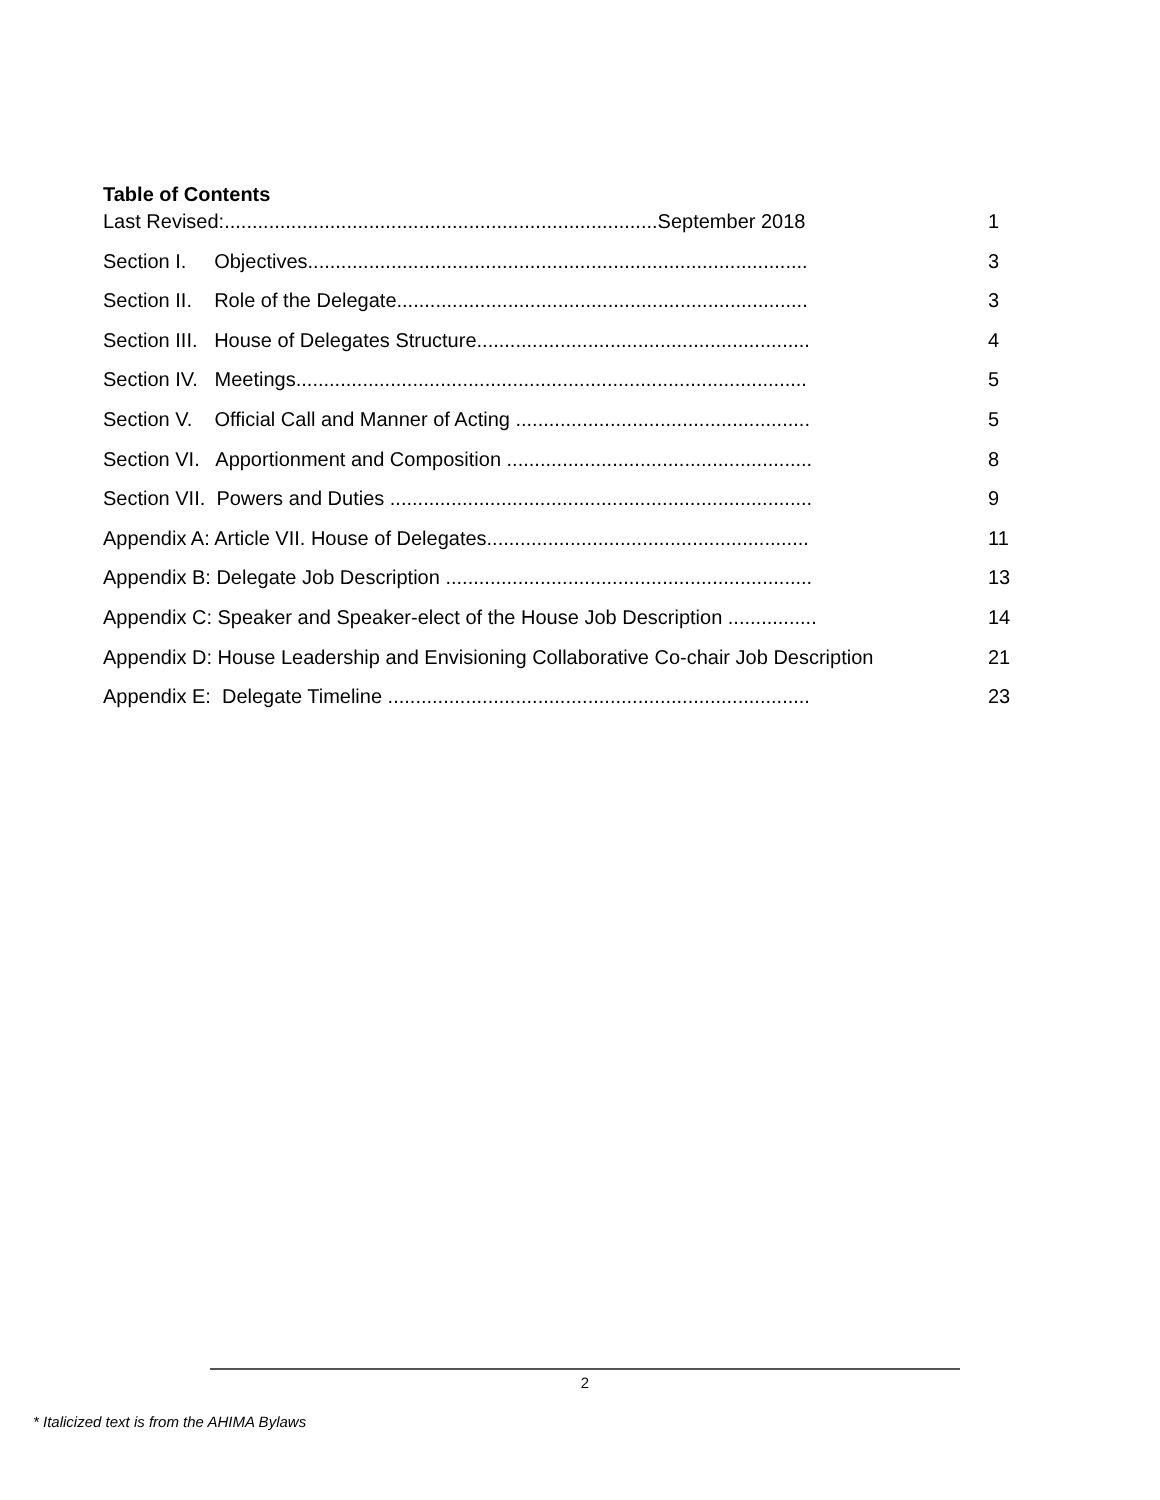Table of Contents
Last Revised:..............................................................................September 2018 1
Section I. Objectives.......................................................................................... 3
Section II. Role of the Delegate.......................................................................... 3
Section III. House of Delegates Structure............................................................ 4
Section IV. Meetings............................................................................................ 5
Section V. Official Call and Manner of Acting ..................................................... 5
Section VI. Apportionment and Composition ....................................................... 8
Section VII. Powers and Duties ............................................................................ 9
Appendix A: Article VII. House of Delegates.......................................................... 11
Appendix B: Delegate Job Description .................................................................. 13
Appendix C: Speaker and Speaker-elect of the House Job Description ................ 14
Appendix D: House Leadership and Envisioning Collaborative Co-chair Job Description 21
Appendix E: Delegate Timeline ............................................................................ 23
2
* Italicized text is from the AHIMA Bylaws